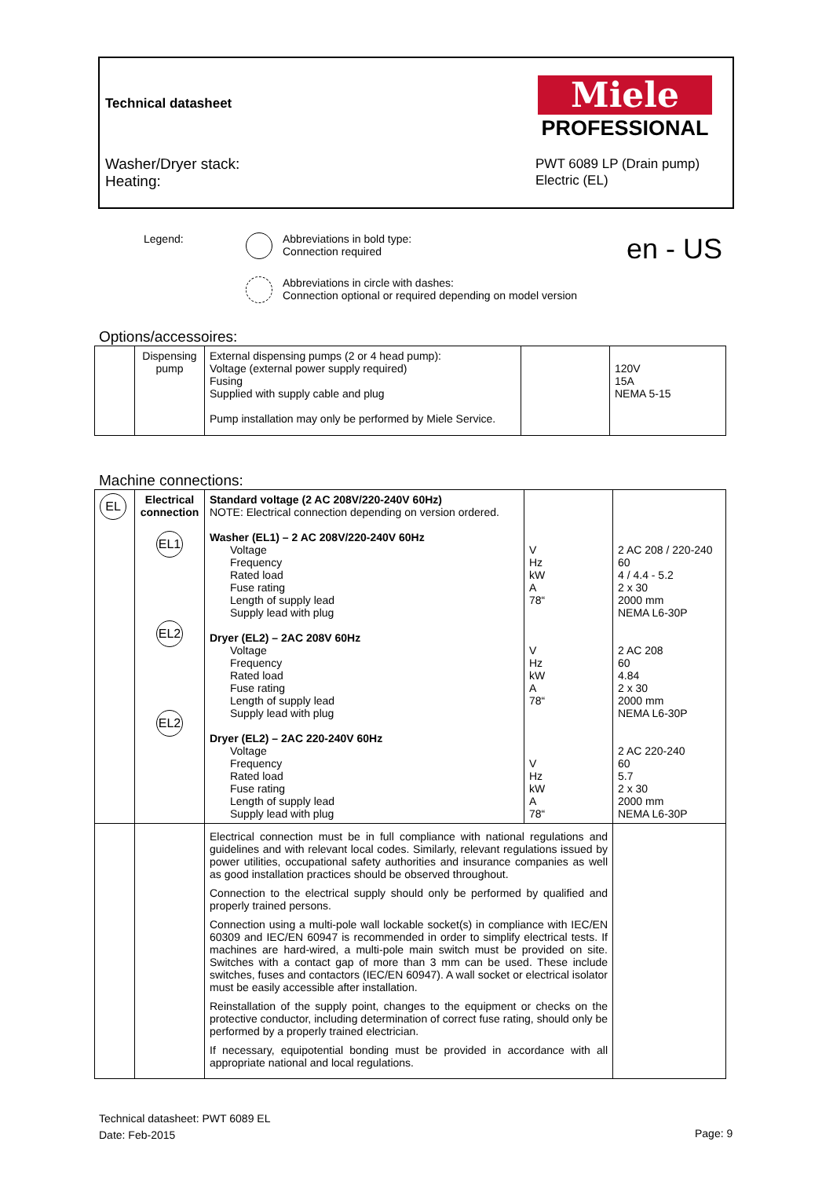Technical datasheet
Miele
PROFESSIONAL
Washer/Dryer stack:
Heating:
PWT 6089 LP (Drain pump)
Electric (EL)
Legend:
Abbreviations in bold type:
Connection required
en - US
Abbreviations in circle with dashes:
Connection optional or required depending on model version
Options/accessoires:
| | Dispensing pump | External dispensing pumps (2 or 4 head pump): Voltage (external power supply required) Fusing Supplied with supply cable and plug Pump installation may only be performed by Miele Service. | | 120V 15A NEMA 5-15 |
Machine connections:
| EL | Electrical connection EL1 EL2 EL2 | Standard voltage (2 AC 208V/220-240V 60Hz) NOTE: Electrical connection depending on version ordered. Washer (EL1) – 2 AC 208V/220-240V 60Hz Voltage Frequency Rated load Fuse rating Length of supply lead Supply lead with plug Dryer (EL2) – 2AC 208V 60Hz Voltage Frequency Rated load Fuse rating Length of supply lead Supply lead with plug Dryer (EL2) – 2AC 220-240V 60Hz Voltage Frequency Rated load Fuse rating Length of supply lead Supply lead with plug | V Hz kW A 78“ V Hz kW A 78“ V Hz kW A 78“ | 2 AC 208 / 220-240 60 4 / 4.4 - 5.2 2 x 30 2000 mm NEMA L6-30P 2 AC 208 60 4.84 2 x 30 2000 mm NEMA L6-30P 2 AC 220-240 60 5.7 2 x 30 2000 mm NEMA L6-30P |
| | | Electrical connection must be in full compliance with national regulations and guidelines and with relevant local codes. Similarly, relevant regulations issued by power utilities, occupational safety authorities and insurance companies as well as good installation practices should be observed throughout. Connection to the electrical supply should only be performed by qualified and properly trained persons. Connection using a multi-pole wall lockable socket(s) in compliance with IEC/EN 60309 and IEC/EN 60947 is recommended in order to simplify electrical tests. If machines are hard-wired, a multi-pole main switch must be provided on site. Switches with a contact gap of more than 3 mm can be used. These include switches, fuses and contactors (IEC/EN 60947). A wall socket or electrical isolator must be easily accessible after installation. Reinstallation of the supply point, changes to the equipment or checks on the protective conductor, including determination of correct fuse rating, should only be performed by a properly trained electrician. If necessary, equipotential bonding must be provided in accordance with all appropriate national and local regulations. | | |
Technical datasheet: PWT 6089 EL
Date: Feb-2015
Page: 9